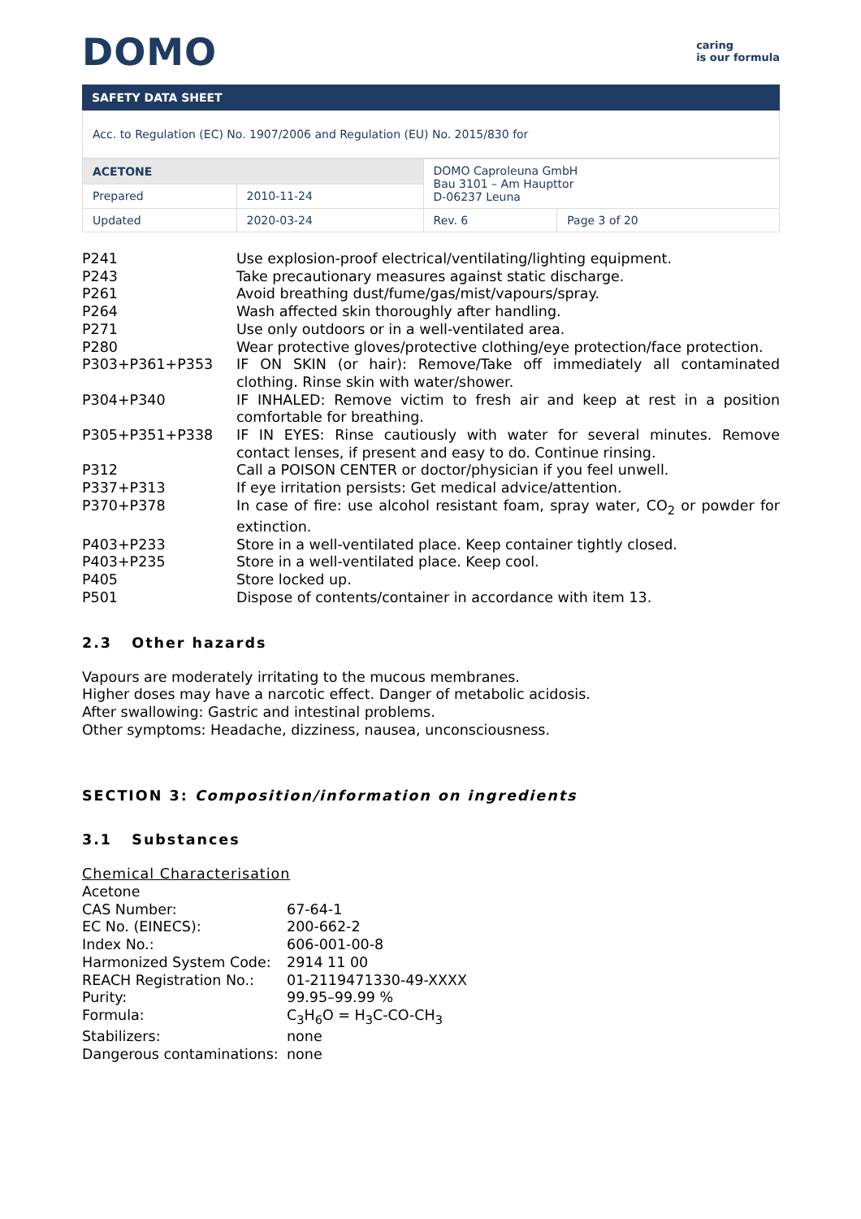DOMO
caring
is our formula
SAFETY DATA SHEET
Acc. to Regulation (EC) No. 1907/2006 and Regulation (EU) No. 2015/830 for
| ACETONE | | DOMO Caproleuna GmbH Bau 3101 – Am Haupttor D-06237 Leuna | |
| Prepared | 2010-11-24 | | |
| Updated | 2020-03-24 | Rev. 6 | Page 3 of 20 |
P241
Use explosion-proof electrical/ventilating/lighting equipment.
P243
Take precautionary measures against static discharge.
P261
Avoid breathing dust/fume/gas/mist/vapours/spray.
P264
Wash affected skin thoroughly after handling.
P271
Use only outdoors or in a well-ventilated area.
P280
Wear protective gloves/protective clothing/eye protection/face protection.
P303+P361+P353
IF ON SKIN (or hair): Remove/Take off immediately all contaminated clothing. Rinse skin with water/shower.
P304+P340
IF INHALED: Remove victim to fresh air and keep at rest in a position comfortable for breathing.
P305+P351+P338
IF IN EYES: Rinse cautiously with water for several minutes. Remove contact lenses, if present and easy to do. Continue rinsing.
P312
Call a POISON CENTER or doctor/physician if you feel unwell.
P337+P313
If eye irritation persists: Get medical advice/attention.
P370+P378
In case of fire: use alcohol resistant foam, spray water, CO<sub>2</sub> or powder for extinction.
P403+P233
Store in a well-ventilated place. Keep container tightly closed.
P403+P235
Store in a well-ventilated place. Keep cool.
P405
Store locked up.
P501
Dispose of contents/container in accordance with item 13.
2.3 Other hazards
Vapours are moderately irritating to the mucous membranes.
Higher doses may have a narcotic effect. Danger of metabolic acidosis.
After swallowing: Gastric and intestinal problems.
Other symptoms: Headache, dizziness, nausea, unconsciousness.
SECTION 3: Composition/information on ingredients
3.1 Substances
Chemical Characterisation
Acetone
CAS Number:
67-64-1
EC No. (EINECS):
200-662-2
Index No.:
606-001-00-8
Harmonized System Code:
2914 11 00
REACH Registration No.:
01-2119471330-49-XXXX
Purity:
99.95–99.99 %
Formula:
C<sub>3</sub>H<sub>6</sub>O = H<sub>3</sub>C-CO-CH<sub>3</sub>
Stabilizers:
none
Dangerous contaminations:
none